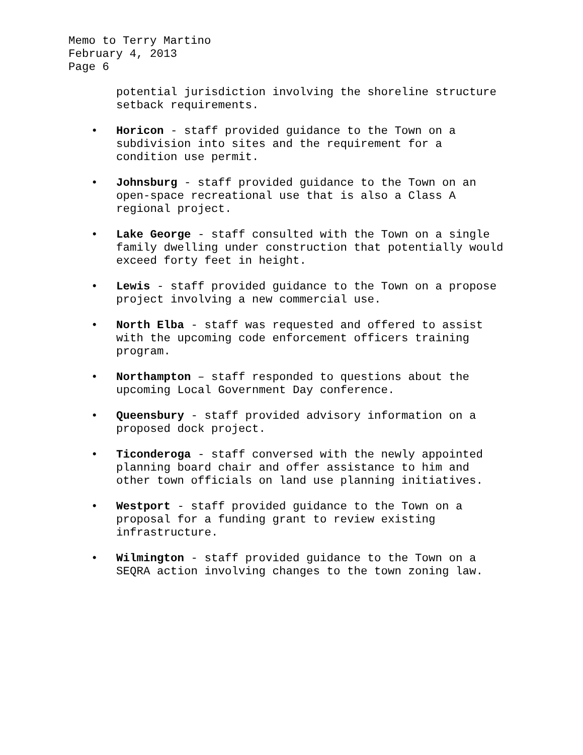Memo to Terry Martino
February 4, 2013
Page 6
potential jurisdiction involving the shoreline structure
setback requirements.
• Horicon - staff provided guidance to the Town on a
subdivision into sites and the requirement for a
condition use permit.
• Johnsburg - staff provided guidance to the Town on an
open-space recreational use that is also a Class A
regional project.
• Lake George - staff consulted with the Town on a single
family dwelling under construction that potentially would
exceed forty feet in height.
• Lewis - staff provided guidance to the Town on a propose
project involving a new commercial use.
• North Elba - staff was requested and offered to assist
with the upcoming code enforcement officers training
program.
• Northampton – staff responded to questions about the
upcoming Local Government Day conference.
• Queensbury - staff provided advisory information on a
proposed dock project.
• Ticonderoga - staff conversed with the newly appointed
planning board chair and offer assistance to him and
other town officials on land use planning initiatives.
• Westport - staff provided guidance to the Town on a
proposal for a funding grant to review existing
infrastructure.
• Wilmington - staff provided guidance to the Town on a
SEQRA action involving changes to the town zoning law.